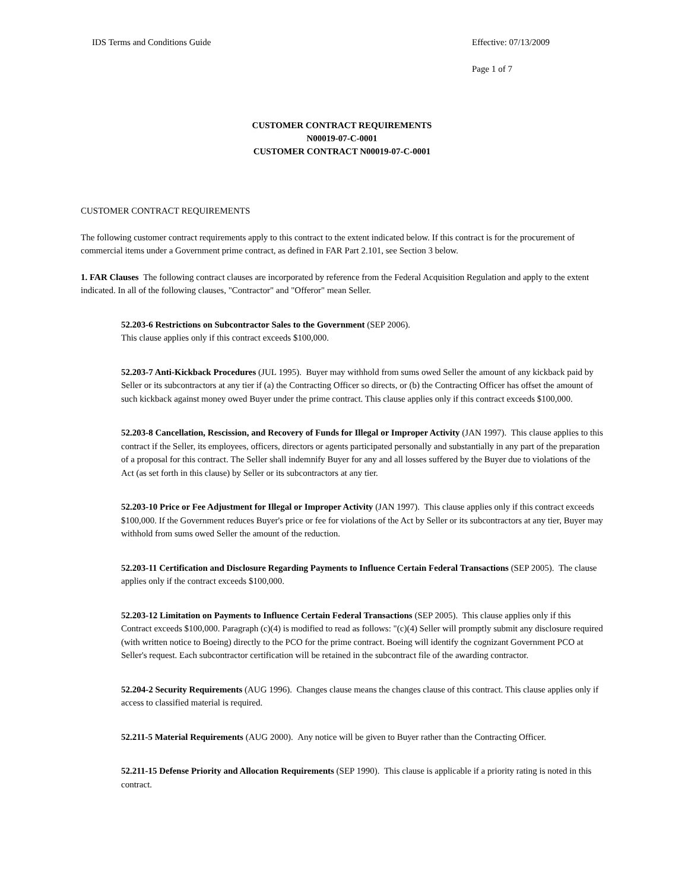IDS Terms and Conditions Guide Effective: 07/13/2009
Page 1 of 7
CUSTOMER CONTRACT REQUIREMENTS
N00019-07-C-0001
CUSTOMER CONTRACT N00019-07-C-0001
CUSTOMER CONTRACT REQUIREMENTS
The following customer contract requirements apply to this contract to the extent indicated below. If this contract is for the procurement of commercial items under a Government prime contract, as defined in FAR Part 2.101, see Section 3 below.
1. FAR Clauses The following contract clauses are incorporated by reference from the Federal Acquisition Regulation and apply to the extent indicated. In all of the following clauses, "Contractor" and "Offeror" mean Seller.
52.203-6 Restrictions on Subcontractor Sales to the Government (SEP 2006).
This clause applies only if this contract exceeds $100,000.
52.203-7 Anti-Kickback Procedures (JUL 1995). Buyer may withhold from sums owed Seller the amount of any kickback paid by Seller or its subcontractors at any tier if (a) the Contracting Officer so directs, or (b) the Contracting Officer has offset the amount of such kickback against money owed Buyer under the prime contract. This clause applies only if this contract exceeds $100,000.
52.203-8 Cancellation, Rescission, and Recovery of Funds for Illegal or Improper Activity (JAN 1997). This clause applies to this contract if the Seller, its employees, officers, directors or agents participated personally and substantially in any part of the preparation of a proposal for this contract. The Seller shall indemnify Buyer for any and all losses suffered by the Buyer due to violations of the Act (as set forth in this clause) by Seller or its subcontractors at any tier.
52.203-10 Price or Fee Adjustment for Illegal or Improper Activity (JAN 1997). This clause applies only if this contract exceeds $100,000. If the Government reduces Buyer's price or fee for violations of the Act by Seller or its subcontractors at any tier, Buyer may withhold from sums owed Seller the amount of the reduction.
52.203-11 Certification and Disclosure Regarding Payments to Influence Certain Federal Transactions (SEP 2005). The clause applies only if the contract exceeds $100,000.
52.203-12 Limitation on Payments to Influence Certain Federal Transactions (SEP 2005). This clause applies only if this Contract exceeds $100,000. Paragraph (c)(4) is modified to read as follows: "(c)(4) Seller will promptly submit any disclosure required (with written notice to Boeing) directly to the PCO for the prime contract. Boeing will identify the cognizant Government PCO at Seller's request. Each subcontractor certification will be retained in the subcontract file of the awarding contractor.
52.204-2 Security Requirements (AUG 1996). Changes clause means the changes clause of this contract. This clause applies only if access to classified material is required.
52.211-5 Material Requirements (AUG 2000). Any notice will be given to Buyer rather than the Contracting Officer.
52.211-15 Defense Priority and Allocation Requirements (SEP 1990). This clause is applicable if a priority rating is noted in this contract.